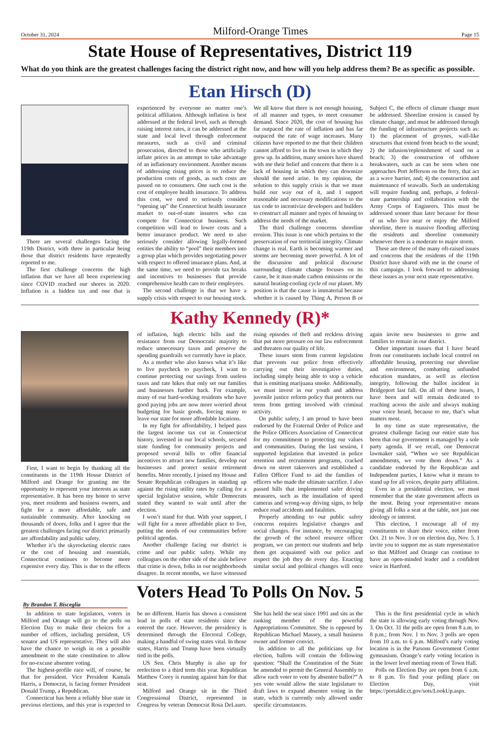October 31, 2024 Milford-Orange Times Page 15
State House of Representatives, District 119
What do you think are the greatest challenges facing the district right now, and how will you help address them? Be as specific as possible.
Etan Hirsch (D)
There are several challenges facing the 119th District, with three in particular being those that district residents have repeatedly reported to me.
The first challenge concerns the high inflation that we have all been experiencing since COVID reached our shores in 2020. Inflation is a hidden tax and one that is experienced by everyone no matter one’s political affiliation. Although inflation is best addressed at the federal level, such as through raising interest rates, it can be addressed at the state and local level through enforcement measures, such as civil and criminal prosecution, directed to those who artificially inflate prices in an attempt to take advantage of an inflationary environment. Another means of addressing rising prices is to reduce the production costs of goods, as such costs are passed on to consumers. One such cost is the cost of employee health insurance. To address this cost, we need to seriously consider “opening up” the Connecticut health insurance market to out-of-state insurers who can compete for Connecticut business. Such competition will lead to lower costs and a better insurance product. We need to also seriously consider allowing legally-formed entities the ability to “pool” their members into a group plan which provides negotiating power with respect to offered insurance plans. And, at the same time, we need to provide tax breaks and incentives to businesses that provide comprehensive health care to their employees.
The second challenge is that we have a supply crisis with respect to our housing stock. We all know that there is not enough housing, of all manner and types, to meet consumer demand. Since 2020, the cost of housing has far outpaced the rate of inflation and has far outpaced the rate of wage increases. Many citizens have reported to me that their children cannot afford to live in the town in which they grew up. In addition, many seniors have shared with me their belief and concern that there is a lack of housing in which they can downsize should the need arise. In my opinion, the solution to this supply crisis is that we must build our way out of it, and I support reasonable and necessary modifications to the tax code to incentivize developers and builders to construct all manner and types of housing to address the needs of the market.
The third challenge concerns shoreline erosion. This issue is one which pertains to the preservation of our territorial integrity. Climate change is real. Earth is becoming warmer and storms are becoming more powerful. A lot of the discussion and political discourse surrounding climate change focuses on its cause, be it man-made carbon emissions or the natural heating-cooling cycle of our planet. My position is that the cause is immaterial because whether it is caused by Thing A, Person B or Subject C, the effects of climate change must be addressed. Shoreline erosion is caused by climate change, and must be addressed through the funding of infrastructure projects such as: 1) the placement of groynes, wall-like structures that extend from beach to the sound; 2) the infusion/replenishment of sand on a beach; 3) the construction of offshore breakwaters, such as can be seen when one approaches Port Jefferson on the ferry, that act as a wave barrier, and; 4) the construction and maintenance of seawalls. Such an undertaking will require funding and, perhaps, a federal-state partnership and collaboration with the Army Corps of Engineers. This must be addressed sooner than later because for those of us who live near or enjoy the Milford shoreline, there is massive flooding affecting the residents and shoreline community whenever there is a moderate to major storm.
These are three of the many oft-raised issues and concerns that the residents of the 119th District have shared with me in the course of this campaign. I look forward to addressing these issues as your next state representative.
Kathy Kennedy (R)*
First, I want to begin by thanking all the constituents in the 119th House District of Milford and Orange for granting me the opportunity to represent your interests as state representative. It has been my honor to serve you, meet residents and business owners, and fight for a more affordable, safe and sustainable community. After knocking on thousands of doors, folks and I agree that the greatest challenges facing our district primarily are affordability and public safety.
Whether it’s the skyrocketing electric rates or the cost of housing and essentials, Connecticut continues to become more expensive every day. This is due to the effects of inflation, high electric bills and the resistance from our Democratic majority to reduce unnecessary taxes and preserve the spending guardrails we currently have in place.
As a mother who also knows what it’s like to live paycheck to paycheck, I want to continue protecting our savings from useless taxes and rate hikes that only set our families and businesses further back. For example, many of our hard-working residents who have good paying jobs are now more worried about budgeting for basic goods, forcing many to leave our state for more affordable locations.
In my fight for affordability, I helped pass the largest income tax cut in Connecticut history, invested in our local schools, secured state funding for community projects and proposed several bills to offer financial incentives to attract new families, develop our businesses and protect senior retirement benefits. More recently, I joined my House and Senate Republican colleagues in standing up against the rising utility rates by calling for a special legislative session, while Democrats stated they wanted to wait until after the election.
I won’t stand for that. With your support, I will fight for a more affordable place to live, putting the needs of our communities before political agendas.
Another challenge facing our district is crime and our public safety. While my colleagues on the other side of the aisle believe that crime is down, folks in our neighborhoods disagree. In recent months, we have witnessed rising episodes of theft and reckless driving that put more pressure on our law enforcement and threaten our quality of life.
These issues stem from current legislation that prevents our police from effectively carrying out their investigative duties, including simply being able to stop a vehicle that is emitting marijuana smoke. Additionally, we must invest in our youth and address juvenile justice reform policy that protects our teens from getting involved with criminal activity.
On public safety, I am proud to have been endorsed by the Fraternal Order of Police and the Police Officers Association of Connecticut for my commitment to protecting our values and communities. During the last session, I supported legislation that invested in police retention and recruitment programs, cracked down on street takeovers and established a Fallen Officer Fund to aid the families of officers who made the ultimate sacrifice. I also passed bills that implemented safer driving measures, such as the installation of speed cameras and wrong-way driving signs, to help reduce road accidents and fatalities.
Properly attending to our public safety concerns requires legislative changes and social changes. For instance, by encouraging the growth of the school resource officer program, we can protect our students and help them get acquainted with our police and respect the job they do every day. Enacting similar social and political changes will once again invite new businesses to grow and families to remain in our district.
Other important issues that I have heard from our constituents include local control on affordable housing, protecting our shoreline and environment, combatting unfunded education mandates, as well as election integrity, following the ballot incident in Bridgeport last fall. On all of these issues, I have been and will remain dedicated to reaching across the aisle and always making your voice heard, because to me, that’s what matters most.
In my time as state representative, the greatest challenge facing our entire state has been that our government is managed by a sole party agenda. If we recall, one Democrat lawmaker said, “When we see Republican amendments, we vote them down.” As a candidate endorsed by the Republican and Independent parties, I know what it means to stand up for all voices, despite party affiliation.
Even in a presidential election, we must remember that the state government affects us the most. Being your representative means giving all folks a seat at the table, not just one ideology or interest.
This election, I encourage all of my constituents to share their voice, either from Oct. 21 to Nov. 3 or on election day, Nov. 5. I invite you to support me as state representative so that Milford and Orange can continue to have an open-minded leader and a confident voice in Hartford.
Voters Head To Polls On Nov. 5
By Brandon T. Bisceglia
In addition to state legislators, voters in Milford and Orange will go to the polls on Election Day to make their choices for a number of offices, including president, US senator and US representative. They will also have the chance to weigh in on a possible amendment to the state constitution to allow for no-excuse absentee voting.
The highest-profile race will, of course, be that for president. Vice President Kamala Harris, a Democrat, is facing former President Donald Trump, a Republican.
Connecticut has been a reliably blue state in previous elections, and this year is expected to be no different. Harris has shown a consistent lead in polls of state residents since she entered the race. However, the presidency is determined through the Electoral College, making a handful of swing states vital. In those states, Harris and Trump have been virtually tied in the polls.
US Sen. Chris Murphy is also up for reelection to a third term this year. Republican Matthew Corey is running against him for that seat.
Milford and Orange sit in the Third Congressional District, represented in Congress by veteran Democrat Rosa DeLauro. She has held the seat since 1991 and sits as the ranking member of the powerful Appropriations Committee. She is opposed by Republican Michael Massey, a small business owner and former convict.
In addition to all the politicians up for election, ballots will contain the following question: “Shall the Constitution of the State be amended to permit the General Assembly to allow each voter to vote by absentee ballot?” A yes vote would allow the state legislature to draft laws to expand absentee voting in the state, which is currently only allowed under specific circumstances.
This is the first presidential cycle in which the state is allowing early voting through Nov. 3. On Oct. 31 the polls are open from 8 a.m. to 8 p.m.; from Nov. 1 to Nov. 3 polls are open from 10 a.m. to 6 p.m. Milford’s early voting location is in the Parsons Government Center gymnasium. Orange’s early voting location is in the lower level meeting room of Town Hall.
Polls on Election Day are open from 6 a.m. to 8 p.m. To find your polling place on Election Day, visit https://portaldir.ct.gov/sots/LookUp.aspx.